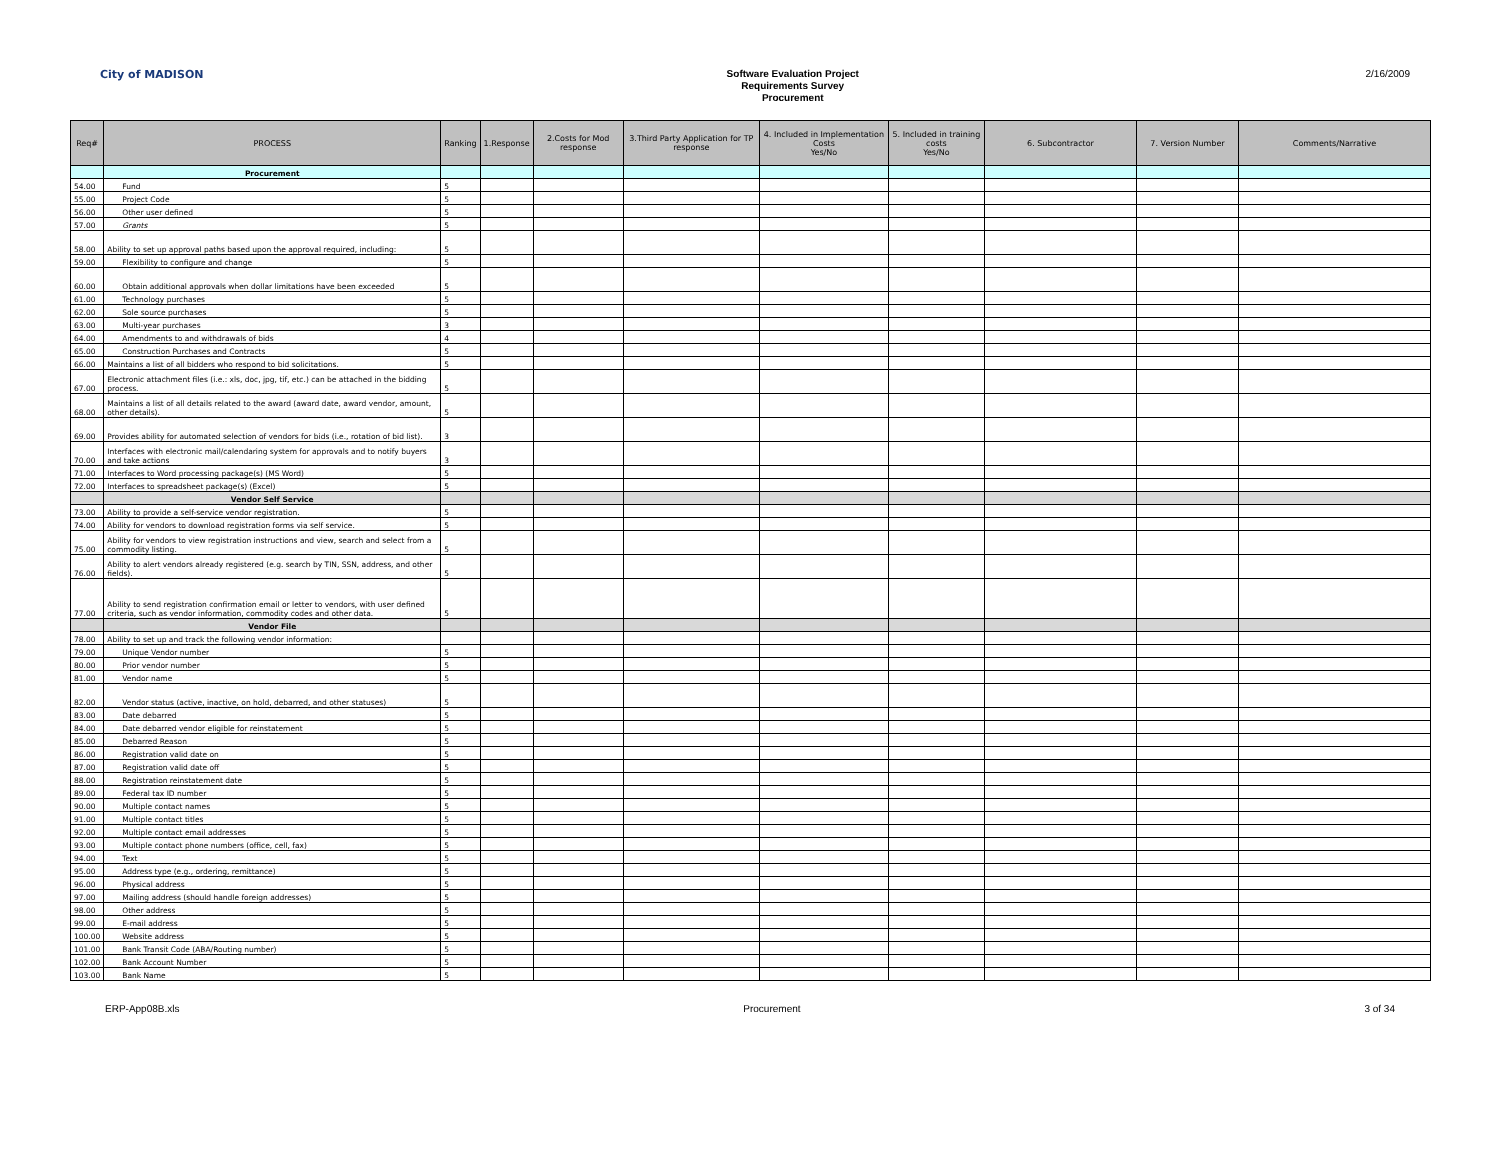City of MADISON
Software Evaluation Project
Requirements Survey
Procurement
2/16/2009
| Req# | PROCESS | Ranking | 1.Response | 2.Costs for Mod response | 3.Third Party Application for TP response | 4. Included in Implementation Costs Yes/No | 5. Included in training costs Yes/No | 6. Subcontractor | 7. Version Number | Comments/Narrative |
| --- | --- | --- | --- | --- | --- | --- | --- | --- | --- | --- |
| | Procurement | | | | | | | | | |
| 54.00 | Fund | 5 | | | | | | | | |
| 55.00 | Project Code | 5 | | | | | | | | |
| 56.00 | Other user defined | 5 | | | | | | | | |
| 57.00 | Grants | 5 | | | | | | | | |
| 58.00 | Ability to set up approval paths based upon the approval required, including: | 5 | | | | | | | | |
| 59.00 | Flexibility to configure and change | 5 | | | | | | | | |
| 60.00 | Obtain additional approvals when dollar limitations have been exceeded | 5 | | | | | | | | |
| 61.00 | Technology purchases | 5 | | | | | | | | |
| 62.00 | Sole source purchases | 5 | | | | | | | | |
| 63.00 | Multi-year purchases | 3 | | | | | | | | |
| 64.00 | Amendments to and withdrawals of bids | 4 | | | | | | | | |
| 65.00 | Construction Purchases and Contracts | 5 | | | | | | | | |
| 66.00 | Maintains a list of all bidders who respond to bid solicitations. | 5 | | | | | | | | |
| 67.00 | Electronic attachment files (i.e.: xls, doc, jpg, tif, etc.) can be attached in the bidding process. | 5 | | | | | | | | |
| 68.00 | Maintains a list of all details related to the award (award date, award vendor, amount, other details). | 5 | | | | | | | | |
| 69.00 | Provides ability for automated selection of vendors for bids (i.e., rotation of bid list). | 3 | | | | | | | | |
| 70.00 | Interfaces with electronic mail/calendaring system for approvals and to notify buyers and take actions | 3 | | | | | | | | |
| 71.00 | Interfaces to Word processing package(s) (MS Word) | 5 | | | | | | | | |
| 72.00 | Interfaces to spreadsheet package(s) (Excel) | 5 | | | | | | | | |
| | Vendor Self Service | | | | | | | | | |
| 73.00 | Ability to provide a self-service vendor registration. | 5 | | | | | | | | |
| 74.00 | Ability for vendors to download registration forms via self service. | 5 | | | | | | | | |
| 75.00 | Ability for vendors to view registration instructions and view, search and select from a commodity listing. | 5 | | | | | | | | |
| 76.00 | Ability to alert vendors already registered (e.g. search by TIN, SSN, address, and other fields). | 5 | | | | | | | | |
| 77.00 | Ability to send registration confirmation email or letter to vendors, with user defined criteria, such as vendor information, commodity codes and other data. | 5 | | | | | | | | |
| | Vendor File | | | | | | | | | |
| 78.00 | Ability to set up and track the following vendor information: | | | | | | | | | |
| 79.00 | Unique Vendor number | 5 | | | | | | | | |
| 80.00 | Prior vendor number | 5 | | | | | | | | |
| 81.00 | Vendor name | 5 | | | | | | | | |
| 82.00 | Vendor status (active, inactive, on hold, debarred, and other statuses) | 5 | | | | | | | | |
| 83.00 | Date debarred | 5 | | | | | | | | |
| 84.00 | Date debarred vendor eligible for reinstatement | 5 | | | | | | | | |
| 85.00 | Debarred Reason | 5 | | | | | | | | |
| 86.00 | Registration valid date on | 5 | | | | | | | | |
| 87.00 | Registration valid date off | 5 | | | | | | | | |
| 88.00 | Registration reinstatement date | 5 | | | | | | | | |
| 89.00 | Federal tax ID number | 5 | | | | | | | | |
| 90.00 | Multiple contact names | 5 | | | | | | | | |
| 91.00 | Multiple contact titles | 5 | | | | | | | | |
| 92.00 | Multiple contact email addresses | 5 | | | | | | | | |
| 93.00 | Multiple contact phone numbers (office, cell, fax) | 5 | | | | | | | | |
| 94.00 | Text | 5 | | | | | | | | |
| 95.00 | Address type (e.g., ordering, remittance) | 5 | | | | | | | | |
| 96.00 | Physical address | 5 | | | | | | | | |
| 97.00 | Mailing address (should handle foreign addresses) | 5 | | | | | | | | |
| 98.00 | Other address | 5 | | | | | | | | |
| 99.00 | E-mail address | 5 | | | | | | | | |
| 100.00 | Website address | 5 | | | | | | | | |
| 101.00 | Bank Transit Code (ABA/Routing number) | 5 | | | | | | | | |
| 102.00 | Bank Account Number | 5 | | | | | | | | |
| 103.00 | Bank Name | 5 | | | | | | | | |
ERP-App08B.xls Procurement 3 of 34